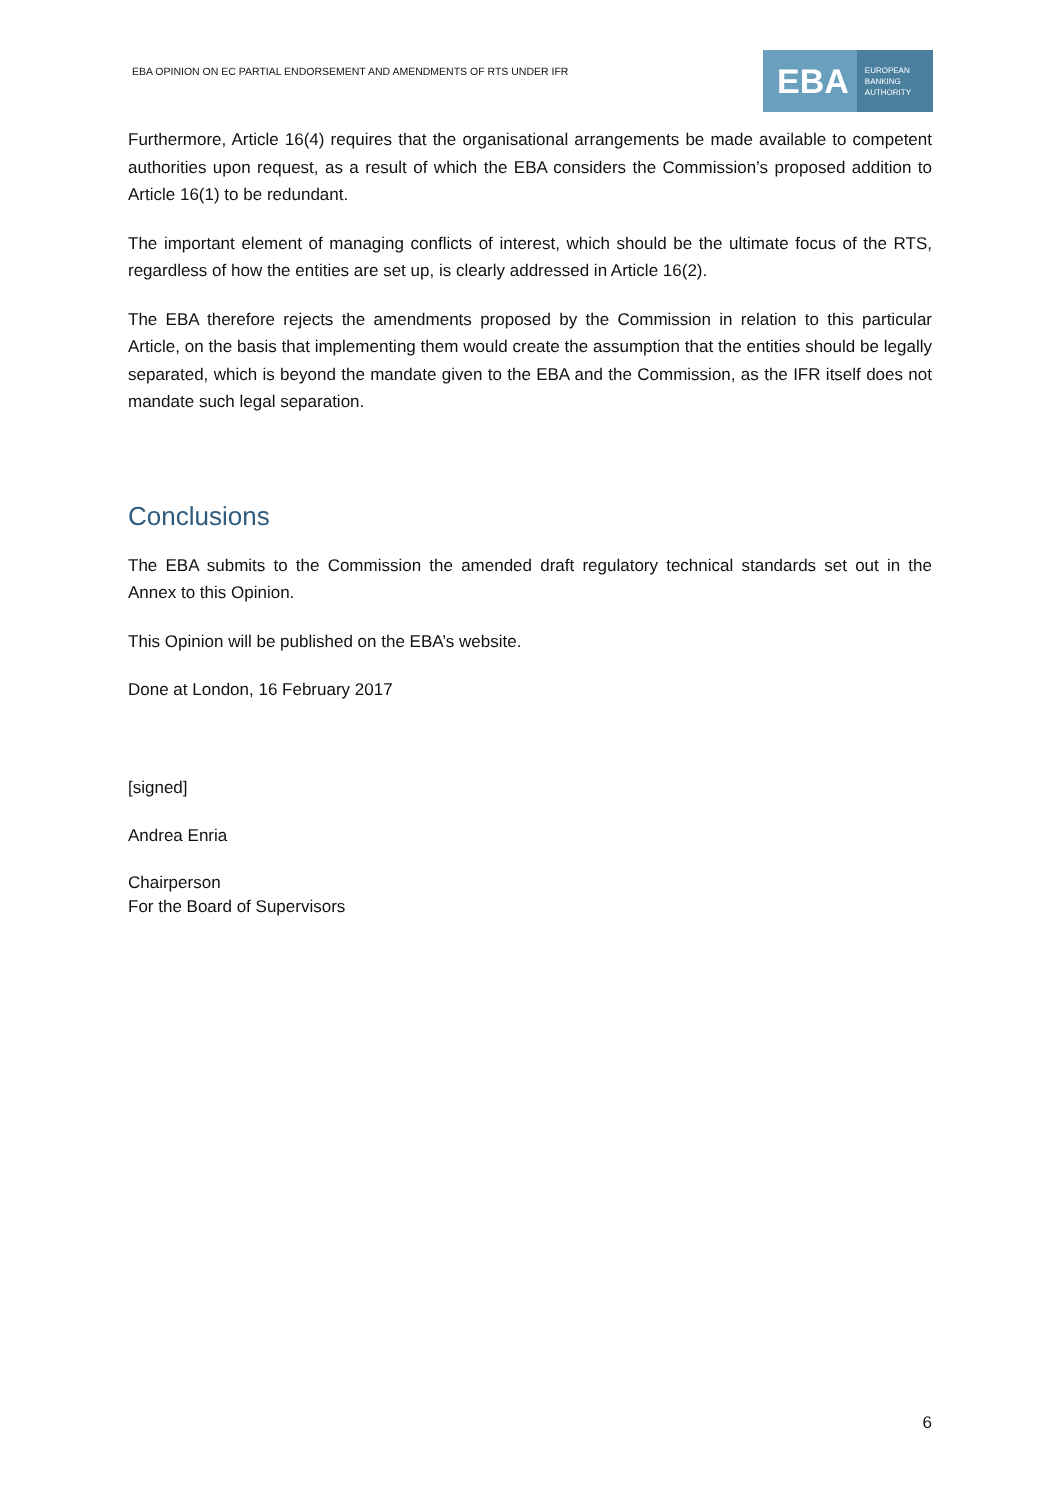EBA OPINION ON EC PARTIAL ENDORSEMENT AND AMENDMENTS OF RTS UNDER IFR
EBA EUROPEAN
BANKING
AUTHORITY
Furthermore, Article 16(4) requires that the organisational arrangements be made available to competent authorities upon request, as a result of which the EBA considers the Commission’s proposed addition to Article 16(1) to be redundant.
The important element of managing conflicts of interest, which should be the ultimate focus of the RTS, regardless of how the entities are set up, is clearly addressed in Article 16(2).
The EBA therefore rejects the amendments proposed by the Commission in relation to this particular Article, on the basis that implementing them would create the assumption that the entities should be legally separated, which is beyond the mandate given to the EBA and the Commission, as the IFR itself does not mandate such legal separation.
Conclusions
The EBA submits to the Commission the amended draft regulatory technical standards set out in the Annex to this Opinion.
This Opinion will be published on the EBA’s website.
Done at London, 16 February 2017
[signed]
Andrea Enria
Chairperson
For the Board of Supervisors
6